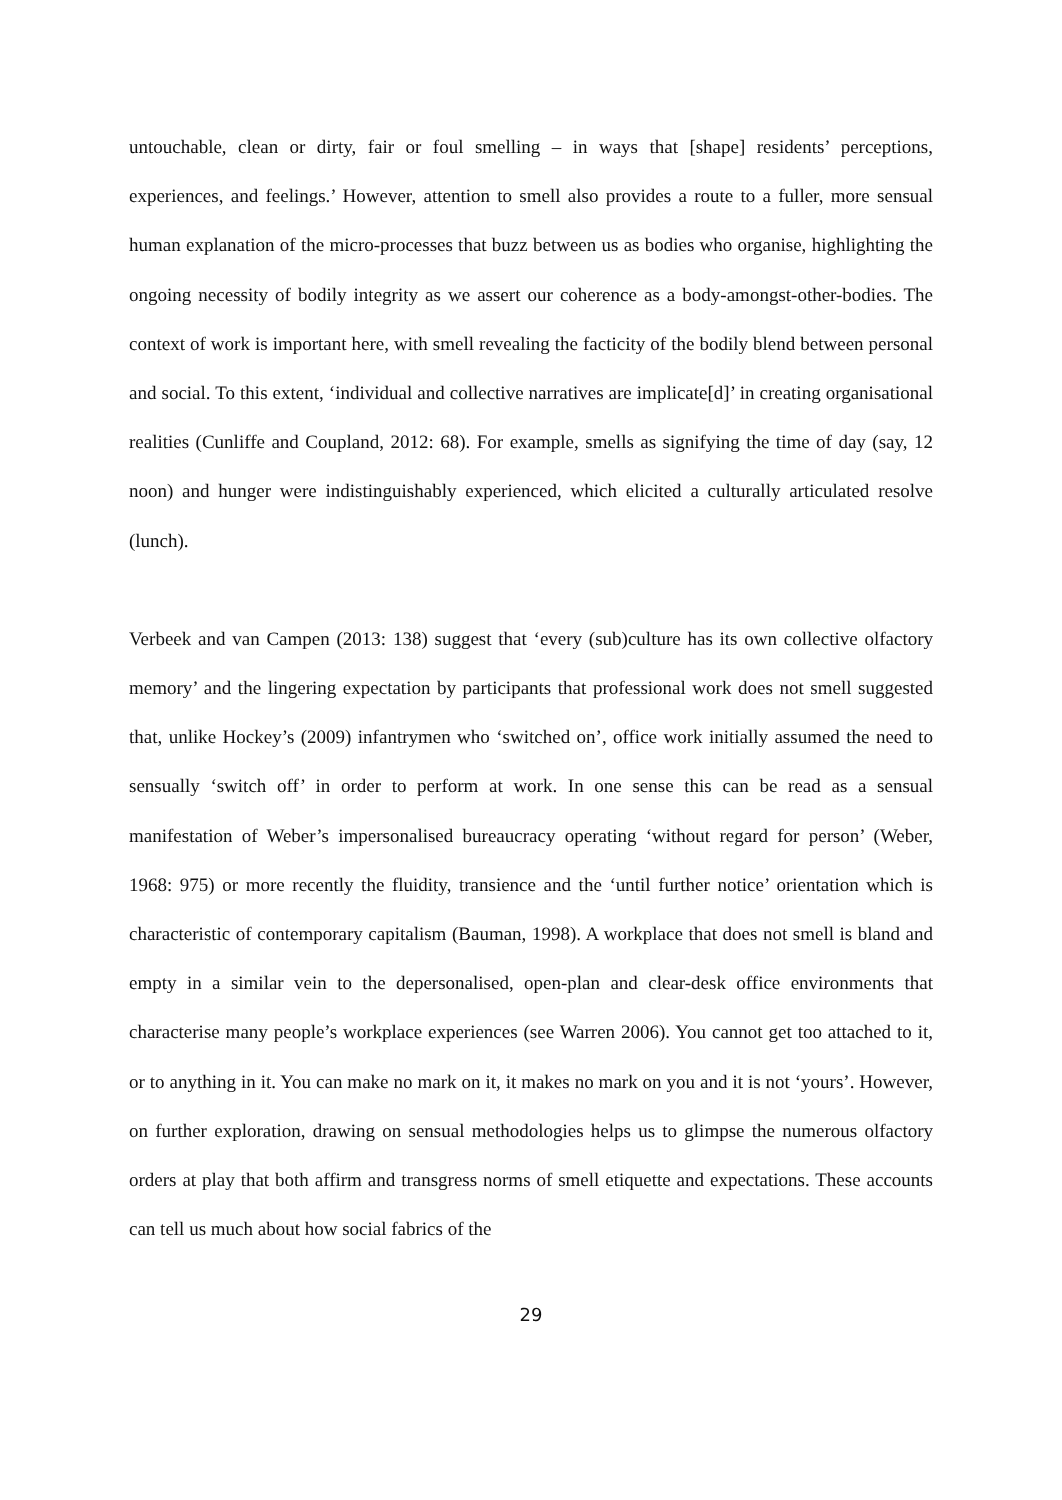untouchable, clean or dirty, fair or foul smelling – in ways that [shape] residents’ perceptions, experiences, and feelings.’ However, attention to smell also provides a route to a fuller, more sensual human explanation of the micro-processes that buzz between us as bodies who organise, highlighting the ongoing necessity of bodily integrity as we assert our coherence as a body-amongst-other-bodies. The context of work is important here, with smell revealing the facticity of the bodily blend between personal and social. To this extent, ‘individual and collective narratives are implicate[d]’ in creating organisational realities (Cunliffe and Coupland, 2012: 68). For example, smells as signifying the time of day (say, 12 noon) and hunger were indistinguishably experienced, which elicited a culturally articulated resolve (lunch).
Verbeek and van Campen (2013: 138) suggest that ‘every (sub)culture has its own collective olfactory memory’ and the lingering expectation by participants that professional work does not smell suggested that, unlike Hockey’s (2009) infantrymen who ‘switched on’, office work initially assumed the need to sensually ‘switch off’ in order to perform at work. In one sense this can be read as a sensual manifestation of Weber’s impersonalised bureaucracy operating ‘without regard for person’ (Weber, 1968: 975) or more recently the fluidity, transience and the ‘until further notice’ orientation which is characteristic of contemporary capitalism (Bauman, 1998). A workplace that does not smell is bland and empty in a similar vein to the depersonalised, open-plan and clear-desk office environments that characterise many people’s workplace experiences (see Warren 2006). You cannot get too attached to it, or to anything in it. You can make no mark on it, it makes no mark on you and it is not ‘yours’. However, on further exploration, drawing on sensual methodologies helps us to glimpse the numerous olfactory orders at play that both affirm and transgress norms of smell etiquette and expectations. These accounts can tell us much about how social fabrics of the
29